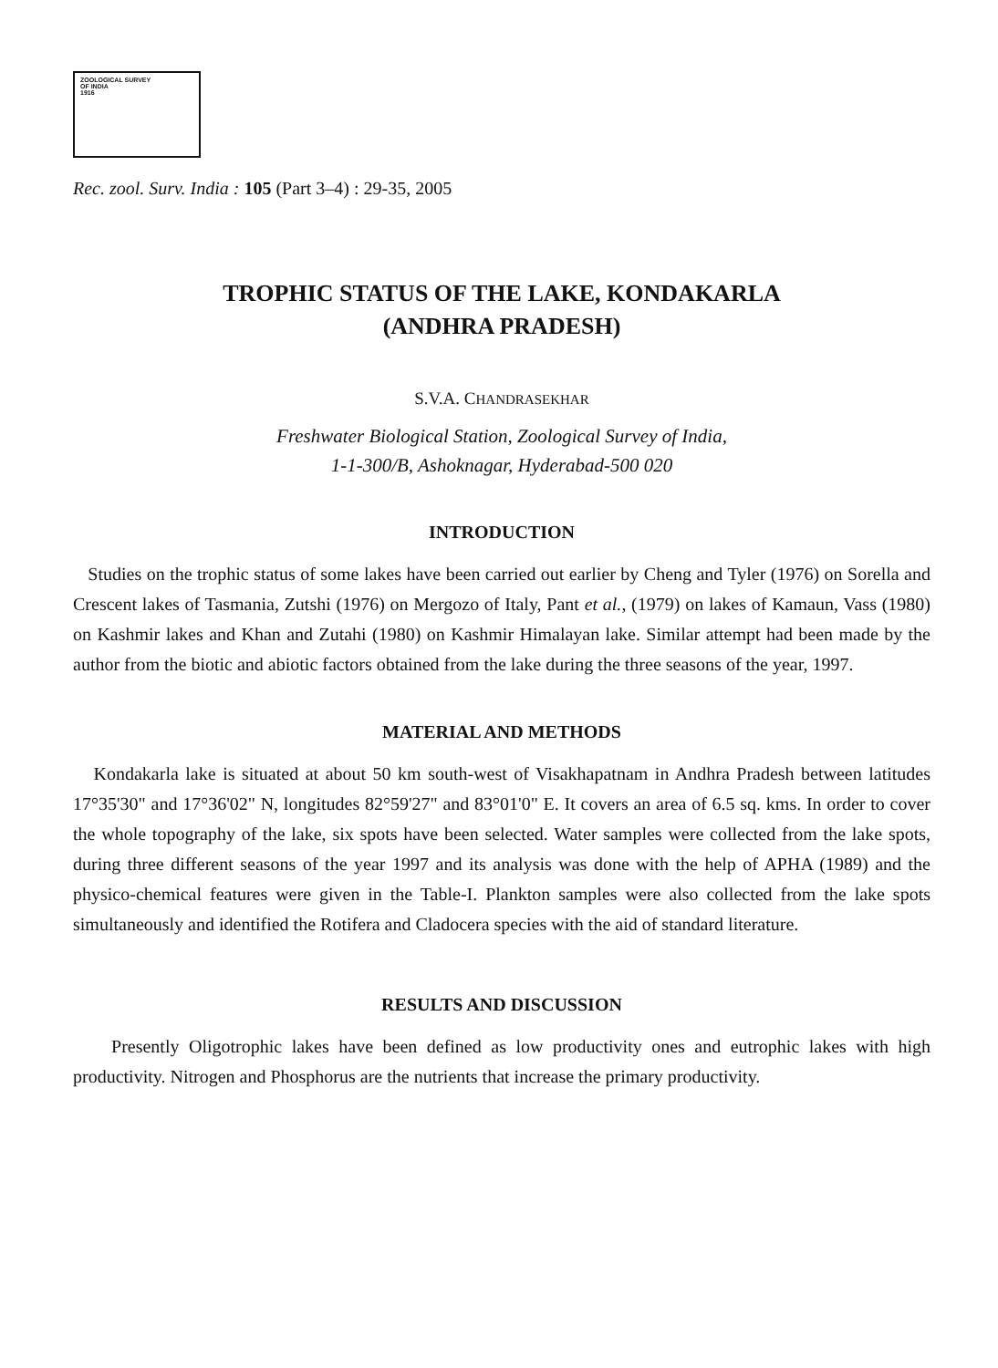ZOOLOGICAL SURVEY
OF INDIA
1916
Rec. zool. Surv. India : 105 (Part 3–4) : 29-35, 2005
TROPHIC STATUS OF THE LAKE, KONDAKARLA
(ANDHRA PRADESH)
S.V.A. CHANDRASEKHAR
Freshwater Biological Station, Zoological Survey of India,
1-1-300/B, Ashoknagar, Hyderabad-500 020
INTRODUCTION
Studies on the trophic status of some lakes have been carried out earlier by Cheng and Tyler (1976) on Sorella and Crescent lakes of Tasmania, Zutshi (1976) on Mergozo of Italy, Pant et al., (1979) on lakes of Kamaun, Vass (1980) on Kashmir lakes and Khan and Zutahi (1980) on Kashmir Himalayan lake. Similar attempt had been made by the author from the biotic and abiotic factors obtained from the lake during the three seasons of the year, 1997.
MATERIAL AND METHODS
Kondakarla lake is situated at about 50 km south-west of Visakhapatnam in Andhra Pradesh between latitudes 17°35'30" and 17°36'02" N, longitudes 82°59'27" and 83°01'0" E. It covers an area of 6.5 sq. kms. In order to cover the whole topography of the lake, six spots have been selected. Water samples were collected from the lake spots, during three different seasons of the year 1997 and its analysis was done with the help of APHA (1989) and the physico-chemical features were given in the Table-I. Plankton samples were also collected from the lake spots simultaneously and identified the Rotifera and Cladocera species with the aid of standard literature.
RESULTS AND DISCUSSION
Presently Oligotrophic lakes have been defined as low productivity ones and eutrophic lakes with high productivity. Nitrogen and Phosphorus are the nutrients that increase the primary productivity.